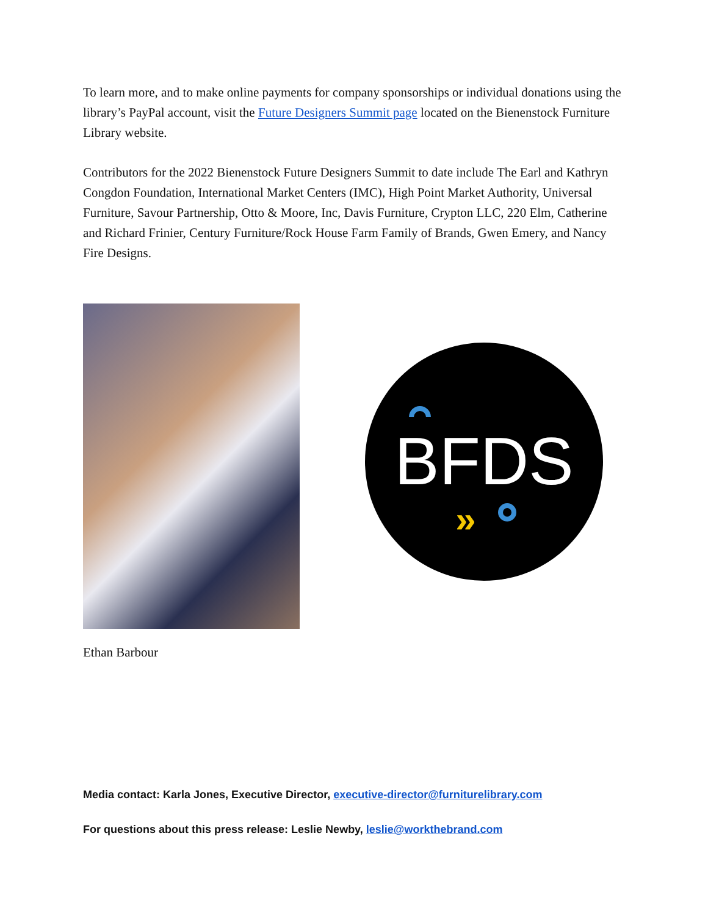To learn more, and to make online payments for company sponsorships or individual donations using the library’s PayPal account, visit the Future Designers Summit page located on the Bienenstock Furniture Library website.
Contributors for the 2022 Bienenstock Future Designers Summit to date include The Earl and Kathryn Congdon Foundation, International Market Centers (IMC), High Point Market Authority, Universal Furniture, Savour Partnership, Otto & Moore, Inc, Davis Furniture, Crypton LLC, 220 Elm, Catherine and Richard Frinier, Century Furniture/Rock House Farm Family of Brands, Gwen Emery, and Nancy Fire Designs.
BFDS
»
Ethan Barbour
Media contact: Karla Jones, Executive Director, executive-director@furniturelibrary.com
For questions about this press release: Leslie Newby, leslie@workthebrand.com